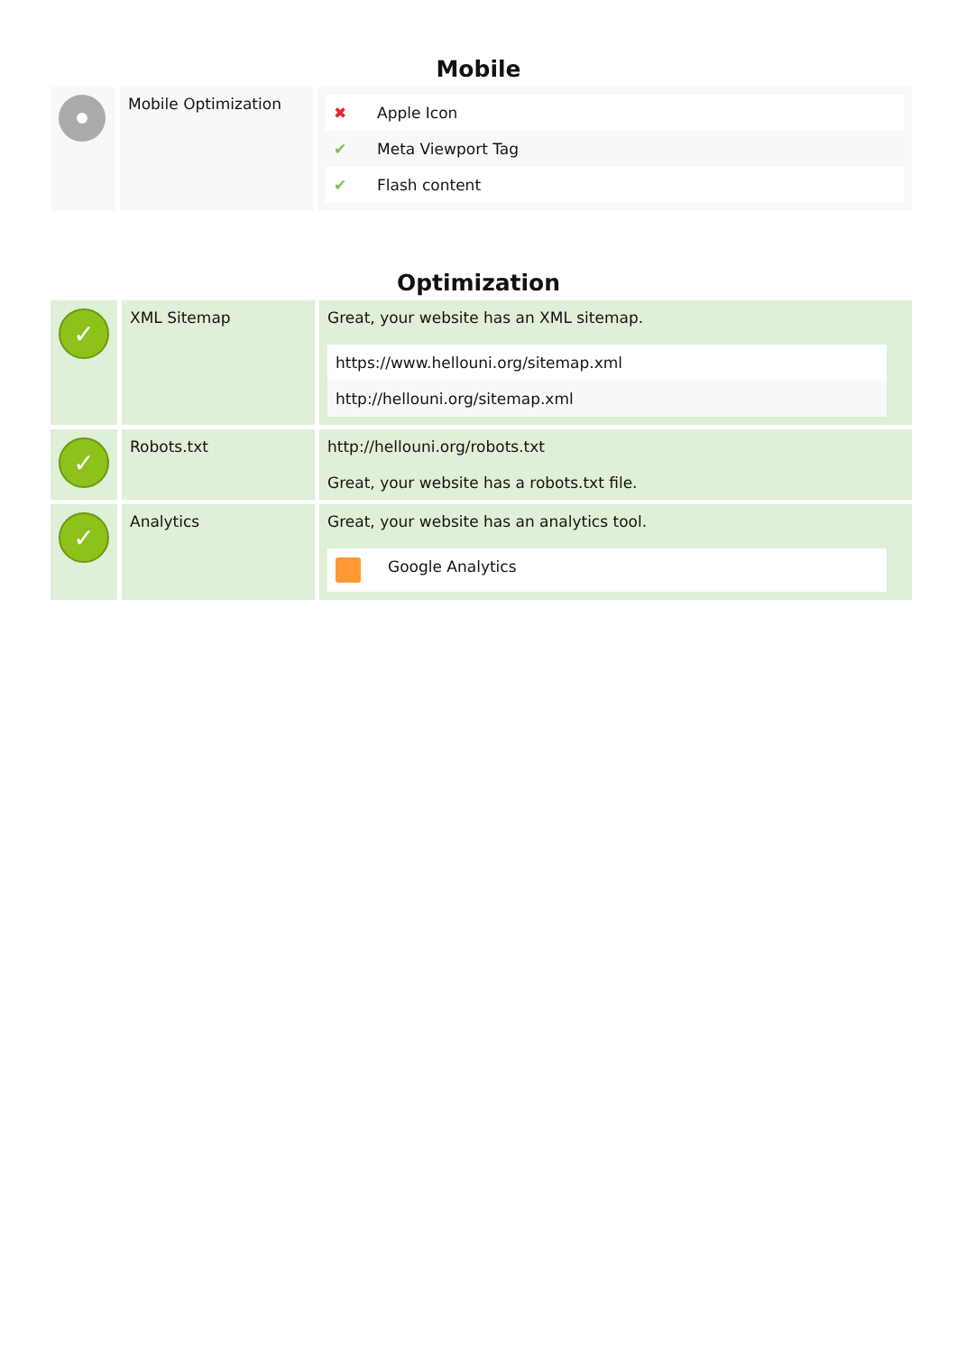Mobile
| | Mobile Optimization | / ✖ / Apple Icon / / ✔ / Meta Viewport Tag / / ✔ / Flash content / |
Optimization
| ✓ | XML Sitemap | Great, your website has an XML sitemap. / https://www.hellouni.org/sitemap.xml / / http://hellouni.org/sitemap.xml / |
| ✓ | Robots.txt | http://hellouni.org/robots.txt Great, your website has a robots.txt file. |
| ✓ | Analytics | Great, your website has an analytics tool. / / Google Analytics / |